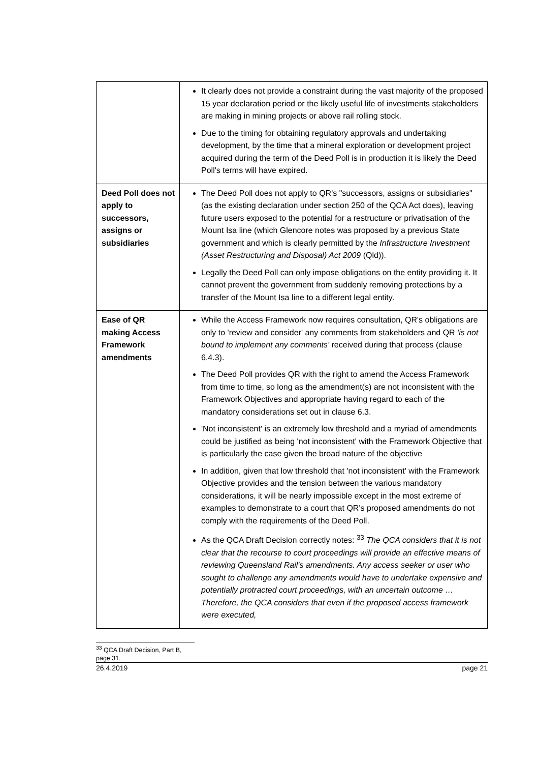| | It clearly does not provide a constraint during the vast majority of the proposed 15 year declaration period or the likely useful life of investments stakeholders are making in mining projects or above rail rolling stock. Due to the timing for obtaining regulatory approvals and undertaking development, by the time that a mineral exploration or development project acquired during the term of the Deed Poll is in production it is likely the Deed Poll's terms will have expired. |
| Deed Poll does not apply to successors, assigns or subsidiaries | The Deed Poll does not apply to QR's "successors, assigns or subsidiaries" (as the existing declaration under section 250 of the QCA Act does), leaving future users exposed to the potential for a restructure or privatisation of the Mount Isa line (which Glencore notes was proposed by a previous State government and which is clearly permitted by the Infrastructure Investment (Asset Restructuring and Disposal) Act 2009 (Qld)). Legally the Deed Poll can only impose obligations on the entity providing it. It cannot prevent the government from suddenly removing protections by a transfer of the Mount Isa line to a different legal entity. |
| Ease of QR making Access Framework amendments | While the Access Framework now requires consultation, QR's obligations are only to 'review and consider' any comments from stakeholders and QR 'is not bound to implement any comments' received during that process (clause 6.4.3). The Deed Poll provides QR with the right to amend the Access Framework from time to time, so long as the amendment(s) are not inconsistent with the Framework Objectives and appropriate having regard to each of the mandatory considerations set out in clause 6.3. 'Not inconsistent' is an extremely low threshold and a myriad of amendments could be justified as being 'not inconsistent' with the Framework Objective that is particularly the case given the broad nature of the objective In addition, given that low threshold that 'not inconsistent' with the Framework Objective provides and the tension between the various mandatory considerations, it will be nearly impossible except in the most extreme of examples to demonstrate to a court that QR's proposed amendments do not comply with the requirements of the Deed Poll. As the QCA Draft Decision correctly notes: <sup>33</sup> The QCA considers that it is not clear that the recourse to court proceedings will provide an effective means of reviewing Queensland Rail's amendments. Any access seeker or user who sought to challenge any amendments would have to undertake expensive and potentially protracted court proceedings, with an uncertain outcome … Therefore, the QCA considers that even if the proposed access framework were executed, |
<sup>33</sup> QCA Draft Decision, Part B, page 31.
26.4.2019 page 21